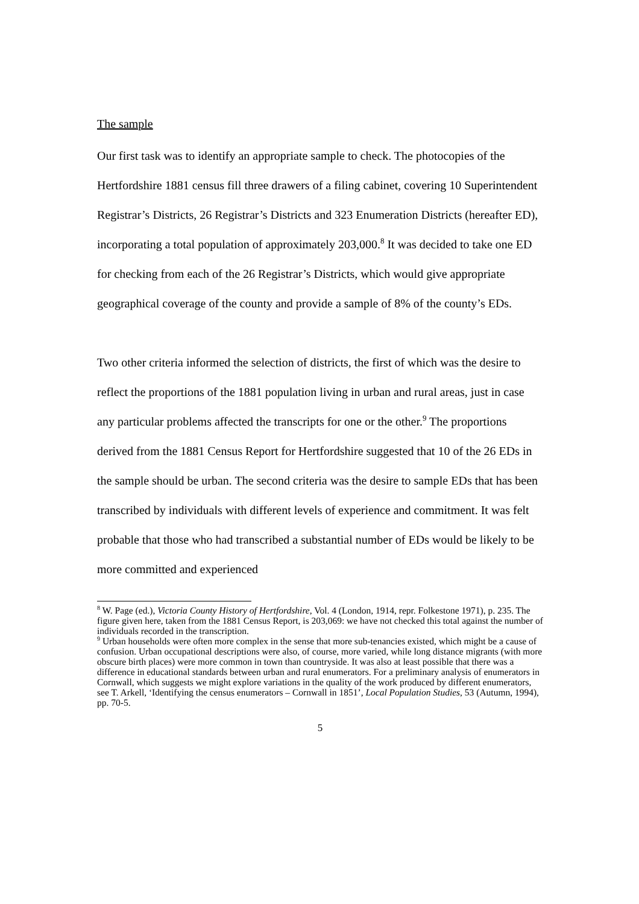The sample
Our first task was to identify an appropriate sample to check. The photocopies of the Hertfordshire 1881 census fill three drawers of a filing cabinet, covering 10 Superintendent Registrar’s Districts, 26 Registrar’s Districts and 323 Enumeration Districts (hereafter ED), incorporating a total population of approximately 203,000.<sup>8</sup> It was decided to take one ED for checking from each of the 26 Registrar’s Districts, which would give appropriate geographical coverage of the county and provide a sample of 8% of the county’s EDs.
Two other criteria informed the selection of districts, the first of which was the desire to reflect the proportions of the 1881 population living in urban and rural areas, just in case any particular problems affected the transcripts for one or the other.<sup>9</sup> The proportions derived from the 1881 Census Report for Hertfordshire suggested that 10 of the 26 EDs in the sample should be urban. The second criteria was the desire to sample EDs that has been transcribed by individuals with different levels of experience and commitment. It was felt probable that those who had transcribed a substantial number of EDs would be likely to be more committed and experienced
<sup>8</sup> W. Page (ed.), Victoria County History of Hertfordshire, Vol. 4 (London, 1914, repr. Folkestone 1971), p. 235. The figure given here, taken from the 1881 Census Report, is 203,069: we have not checked this total against the number of individuals recorded in the transcription.
<sup>9</sup> Urban households were often more complex in the sense that more sub-tenancies existed, which might be a cause of confusion. Urban occupational descriptions were also, of course, more varied, while long distance migrants (with more obscure birth places) were more common in town than countryside. It was also at least possible that there was a difference in educational standards between urban and rural enumerators. For a preliminary analysis of enumerators in Cornwall, which suggests we might explore variations in the quality of the work produced by different enumerators, see T. Arkell, ‘Identifying the census enumerators – Cornwall in 1851’, Local Population Studies, 53 (Autumn, 1994), pp. 70-5.
5